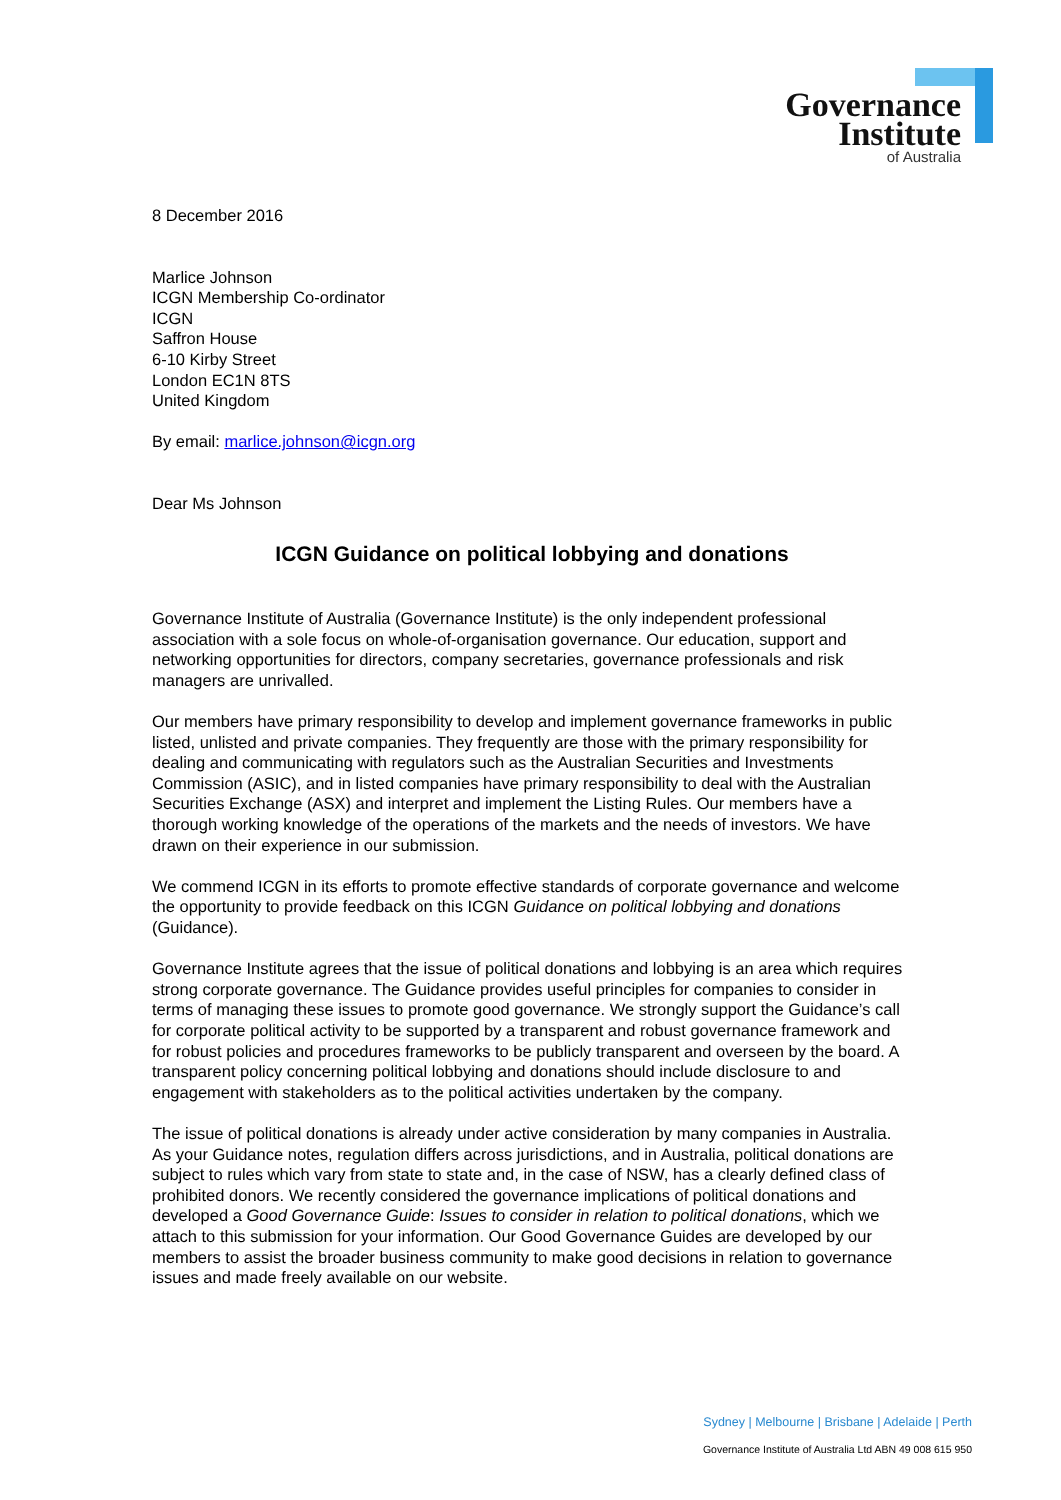Governance
Institute
of Australia
8 December 2016
Marlice Johnson
ICGN Membership Co-ordinator
ICGN
Saffron House
6-10 Kirby Street
London EC1N 8TS
United Kingdom
By email: marlice.johnson@icgn.org
Dear Ms Johnson
ICGN Guidance on political lobbying and donations
Governance Institute of Australia (Governance Institute) is the only independent professional association with a sole focus on whole-of-organisation governance. Our education, support and networking opportunities for directors, company secretaries, governance professionals and risk managers are unrivalled.
Our members have primary responsibility to develop and implement governance frameworks in public listed, unlisted and private companies. They frequently are those with the primary responsibility for dealing and communicating with regulators such as the Australian Securities and Investments Commission (ASIC), and in listed companies have primary responsibility to deal with the Australian Securities Exchange (ASX) and interpret and implement the Listing Rules. Our members have a thorough working knowledge of the operations of the markets and the needs of investors. We have drawn on their experience in our submission.
We commend ICGN in its efforts to promote effective standards of corporate governance and welcome the opportunity to provide feedback on this ICGN Guidance on political lobbying and donations (Guidance).
Governance Institute agrees that the issue of political donations and lobbying is an area which requires strong corporate governance. The Guidance provides useful principles for companies to consider in terms of managing these issues to promote good governance. We strongly support the Guidance’s call for corporate political activity to be supported by a transparent and robust governance framework and for robust policies and procedures frameworks to be publicly transparent and overseen by the board. A transparent policy concerning political lobbying and donations should include disclosure to and engagement with stakeholders as to the political activities undertaken by the company.
The issue of political donations is already under active consideration by many companies in Australia. As your Guidance notes, regulation differs across jurisdictions, and in Australia, political donations are subject to rules which vary from state to state and, in the case of NSW, has a clearly defined class of prohibited donors. We recently considered the governance implications of political donations and developed a Good Governance Guide: Issues to consider in relation to political donations, which we attach to this submission for your information. Our Good Governance Guides are developed by our members to assist the broader business community to make good decisions in relation to governance issues and made freely available on our website.
Sydney | Melbourne | Brisbane | Adelaide | Perth
Governance Institute of Australia Ltd ABN 49 008 615 950